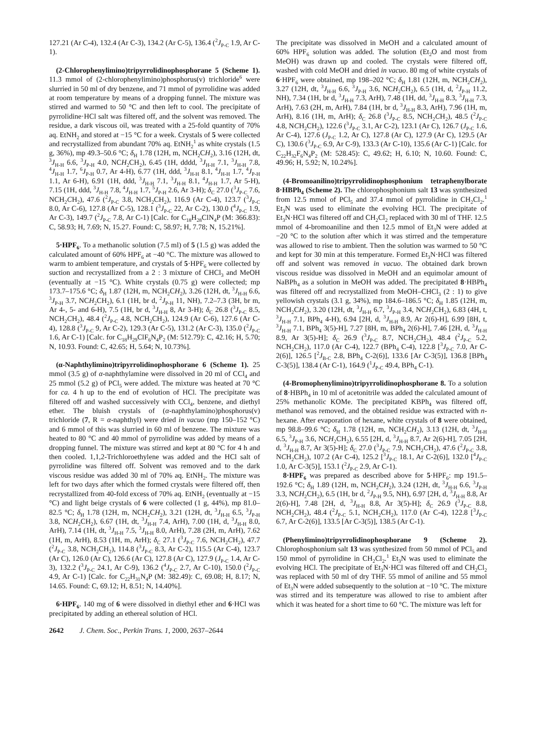127.21 (Ar C-4), 132.4 (Ar C-3), 134.2 (Ar C-5), 136.4 (<sup>2</sup>J<sub>P-C</sub> 1.9, Ar C-1).
(2-Chlorophenylimino)tripyrrolidinophosphorane 5 (Scheme 1). 11.3 mmol of (2-chlorophenylimino)phosphorus(v) trichloride<sup>6</sup> were slurried in 50 ml of dry benzene, and 71 mmol of pyrrolidine was added at room temperature by means of a dropping funnel. The mixture was stirred and warmed to 50 °C and then left to cool. The precipitate of pyrrolidine·HCl salt was filtered off, and the solvent was removed. The residue, a dark viscous oil, was treated with a 25-fold quantity of 70% aq. EtNH<sub>2</sub> and stored at −15 °C for a week. Crystals of 5 were collected and recrystallized from abundant 70% aq. EtNH<sub>2</sub><sup>1</sup> as white crystals (1.5 g, 36%), mp 49.3–50.6 °C; δ<sub>H</sub> 1.78 (12H, m, NCH<sub>2</sub>CH<sub>2</sub>), 3.16 (12H, dt, <sup>3</sup>J<sub>H-H</sub> 6.6, <sup>3</sup>J<sub>P-H</sub> 4.0, NCH<sub>2</sub>CH<sub>2</sub>), 6.45 (1H, dddd, <sup>3</sup>J<sub>H-H</sub> 7.1, <sup>3</sup>J<sub>H-H</sub> 7.8, <sup>4</sup>J<sub>H-H</sub> 1.7, <sup>6</sup>J<sub>P-H</sub> 0.7, Ar 4-H), 6.77 (1H, ddd, <sup>3</sup>J<sub>H-H</sub> 8.1, <sup>4</sup>J<sub>H-H</sub> 1.7, <sup>4</sup>J<sub>P-H</sub> 1.1, Ar 6-H), 6.91 (1H, ddd, <sup>3</sup>J<sub>H-H</sub> 7.1, <sup>3</sup>J<sub>H-H</sub> 8.1, <sup>4</sup>J<sub>H-H</sub> 1.7, Ar 5-H), 7.15 (1H, ddd, <sup>3</sup>J<sub>H-H</sub> 7.8, <sup>4</sup>J<sub>H-H</sub> 1.7, <sup>5</sup>J<sub>P-H</sub> 2.6, Ar 3-H); δ<sub>C</sub> 27.0 (<sup>3</sup>J<sub>P-C</sub> 7.6, NCH<sub>2</sub>CH<sub>2</sub>), 47.6 (<sup>2</sup>J<sub>P-C</sub> 3.8, NCH<sub>2</sub>CH<sub>2</sub>), 116.9 (Ar C-4), 123.7 (<sup>3</sup>J<sub>P-C</sub> 8.0, Ar C-6), 127.8 (Ar C-5), 128.1 (<sup>3</sup>J<sub>P-C</sub> 22, Ar C-2), 130.0 (<sup>4</sup>J<sub>P-C</sub> 1.9, Ar C-3), 149.7 (<sup>2</sup>J<sub>P-C</sub> 7.8, Ar C-1) [Calc. for C<sub>18</sub>H<sub>28</sub>ClN<sub>4</sub>P (M: 366.83): C, 58.93; H, 7.69; N, 15.27. Found: C, 58.97; H, 7.78; N, 15.21%].
5·HPF<sub>6</sub>. To a methanolic solution (7.5 ml) of 5 (1.5 g) was added the calculated amount of 60% HPF<sub>6</sub> at −40 °C. The mixture was allowed to warm to ambient temperature, and crystals of 5·HPF<sub>6</sub> were collected by suction and recrystallized from a 2 : 3 mixture of CHCl<sub>3</sub> and MeOH (eventually at −15 °C). White crystals (0.75 g) were collected; mp 173.7–175.6 °C; δ<sub>H</sub> 1.87 (12H, m, NCH<sub>2</sub>CH<sub>2</sub>), 3.26 (12H, dt, <sup>3</sup>J<sub>H-H</sub> 6.6, <sup>3</sup>J<sub>P-H</sub> 3.7, NCH<sub>2</sub>CH<sub>2</sub>), 6.1 (1H, br d, <sup>2</sup>J<sub>P-H</sub> 11, NH), 7.2–7.3 (3H, br m, Ar 4-, 5- and 6-H), 7.5 (1H, br d, <sup>3</sup>J<sub>H-H</sub> 8, Ar 3-H); δ<sub>C</sub> 26.8 (<sup>3</sup>J<sub>P-C</sub> 8.5, NCH<sub>2</sub>CH<sub>2</sub>), 48.4 (<sup>2</sup>J<sub>P-C</sub> 4.8, NCH<sub>2</sub>CH<sub>2</sub>), 124.9 (Ar C-6), 127.6 (Ar C-4), 128.8 (<sup>3</sup>J<sub>P-C</sub> 9, Ar C-2), 129.3 (Ar C-5), 131.2 (Ar C-3), 135.0 (<sup>2</sup>J<sub>P-C</sub> 1.6, Ar C-1) [Calc. for C<sub>18</sub>H<sub>29</sub>ClF<sub>6</sub>N<sub>4</sub>P<sub>2</sub> (M: 512.79): C, 42.16; H, 5.70; N, 10.93. Found: C, 42.65; H, 5.64; N, 10.73%].
(α-Naphthylimino)tripyrrolidinophosphorane 6 (Scheme 1). 25 mmol (3.5 g) of α-naphthylamine were dissolved in 20 ml of CCl<sub>4</sub> and 25 mmol (5.2 g) of PCl<sub>5</sub> were added. The mixture was heated at 70 °C for ca. 4 h up to the end of evolution of HCl. The precipitate was filtered off and washed successively with CCl<sub>4</sub>, benzene, and diethyl ether. The bluish crystals of (α-naphthylamino)phosphorus(v) trichloride (7, R = α-naphthyl) were dried in vacuo (mp 150–152 °C) and 6 mmol of this was slurried in 60 ml of benzene. The mixture was heated to 80 °C and 40 mmol of pyrrolidine was added by means of a dropping funnel. The mixture was stirred and kept at 80 °C for 4 h and then cooled. 1,1,2-Trichloroethylene was added and the HCl salt of pyrrolidine was filtered off. Solvent was removed and to the dark viscous residue was added 30 ml of 70% aq. EtNH<sub>2</sub>. The mixture was left for two days after which the formed crystals were filtered off, then recrystallized from 40-fold excess of 70% aq. EtNH<sub>2</sub> (eventually at −15 °C) and light beige crystals of 6 were collected (1 g, 44%), mp 81.0–82.5 °C; δ<sub>H</sub> 1.78 (12H, m, NCH<sub>2</sub>CH<sub>2</sub>), 3.21 (12H, dt, <sup>3</sup>J<sub>H-H</sub> 6.5, <sup>3</sup>J<sub>P-H</sub> 3.8, NCH<sub>2</sub>CH<sub>2</sub>), 6.67 (1H, dt, <sup>3</sup>J<sub>H-H</sub> 7.4, ArH), 7.00 (1H, d, <sup>3</sup>J<sub>H-H</sub> 8.0, ArH), 7.14 (1H, dt, <sup>3</sup>J<sub>H-H</sub> 7.5, <sup>3</sup>J<sub>H-H</sub> 8.0, ArH), 7.28 (2H, m, ArH), 7.62 (1H, m, ArH), 8.53 (1H, m, ArH); δ<sub>C</sub> 27.1 (<sup>3</sup>J<sub>P-C</sub> 7.6, NCH<sub>2</sub>CH<sub>2</sub>), 47.7 (<sup>2</sup>J<sub>P-C</sub> 3.8, NCH<sub>2</sub>CH<sub>2</sub>), 114.8 (<sup>3</sup>J<sub>P-C</sub> 8.3, Ar C-2), 115.5 (Ar C-4), 123.7 (Ar C), 126.0 (Ar C), 126.6 (Ar C), 127.8 (Ar C), 127.9 (J<sub>P-C</sub> 1.4, Ar C-3), 132.2 (<sup>3</sup>J<sub>P-C</sub> 24.1, Ar C-9), 136.2 (<sup>4</sup>J<sub>P-C</sub> 2.7, Ar C-10), 150.0 (<sup>2</sup>J<sub>P-C</sub> 4.9, Ar C-1) [Calc. for C<sub>22</sub>H<sub>31</sub>N<sub>4</sub>P (M: 382.49): C, 69.08; H, 8.17; N, 14.65. Found: C, 69.12; H, 8.51; N, 14.40%].
6·HPF<sub>6</sub>. 140 mg of 6 were dissolved in diethyl ether and 6·HCl was precipitated by adding an ethereal solution of HCl.
The precipitate was dissolved in MeOH and a calculated amount of 60% HPF<sub>6</sub> solution was added. The solution (Et<sub>2</sub>O and most from MeOH) was drawn up and cooled. The crystals were filtered off, washed with cold MeOH and dried in vacuo. 80 mg of white crystals of 6·HPF<sub>6</sub> were obtained, mp 198–202 °C; δ<sub>H</sub> 1.81 (12H, m, NCH<sub>2</sub>CH<sub>2</sub>), 3.27 (12H, dt, <sup>3</sup>J<sub>H-H</sub> 6.6, <sup>3</sup>J<sub>P-H</sub> 3.6, NCH<sub>2</sub>CH<sub>2</sub>), 6.5 (1H, d, <sup>2</sup>J<sub>P-H</sub> 11.2, NH), 7.34 (1H, br d, <sup>3</sup>J<sub>H-H</sub> 7.3, ArH), 7.48 (1H, dd, <sup>3</sup>J<sub>H-H</sub> 8.3, <sup>3</sup>J<sub>H-H</sub> 7.3, ArH), 7.63 (2H, m, ArH), 7.84 (1H, br d, <sup>3</sup>J<sub>H-H</sub> 8.3, ArH), 7.96 (1H, m, ArH), 8.16 (1H, m, ArH); δ<sub>C</sub> 26.8 (<sup>3</sup>J<sub>P-C</sub> 8.5, NCH<sub>2</sub>CH<sub>2</sub>), 48.5 (<sup>2</sup>J<sub>P-C</sub> 4.8, NCH<sub>2</sub>CH<sub>2</sub>), 122.6 (<sup>3</sup>J<sub>P-C</sub> 3.1, Ar C-2), 123.1 (Ar C), 126.7 (J<sub>P-C</sub> 1.6, Ar C-4), 127.6 (J<sub>P-C</sub> 1.2, Ar C), 127.8 (Ar C), 127.9 (Ar C), 129.5 (Ar C), 130.6 (<sup>3</sup>J<sub>P-C</sub> 6.9, Ar C-9), 133.3 (Ar C-10), 135.6 (Ar C-1) [Calc. for C<sub>22</sub>H<sub>32</sub>F<sub>6</sub>N<sub>4</sub>P<sub>2</sub> (M: 528.45): C, 49.62; H, 6.10; N, 10.60. Found: C, 49.96; H, 5.92; N, 10.24%].
(4-Bromoanilino)tripyrrolidinophosphonium tetraphenylborate 8·HBPh<sub>4</sub> (Scheme 2). The chlorophosphonium salt 13 was synthesized from 12.5 mmol of PCl<sub>5</sub> and 37.4 mmol of pyrrolidine in CH<sub>2</sub>Cl<sub>2</sub>.<sup>1</sup> Et<sub>3</sub>N was used to eliminate the evolving HCl. The precipitate of Et<sub>3</sub>N·HCl was filtered off and CH<sub>2</sub>Cl<sub>2</sub> replaced with 30 ml of THF. 12.5 mmol of 4-bromoaniline and then 12.5 mmol of Et<sub>3</sub>N were added at −20 °C to the solution after which it was stirred and the temperature was allowed to rise to ambient. Then the solution was warmed to 50 °C and kept for 30 min at this temperature. Formed Et<sub>3</sub>N·HCl was filtered off and solvent was removed in vacuo. The obtained dark brown viscous residue was dissolved in MeOH and an equimolar amount of NaBPh<sub>4</sub> as a solution in MeOH was added. The precipitated 8·HBPh<sub>4</sub> was filtered off and recrystallized from MeOH–CHCl<sub>3</sub> (2 : 1) to give yellowish crystals (3.1 g, 34%), mp 184.6–186.5 °C; δ<sub>H</sub> 1.85 (12H, m, NCH<sub>2</sub>CH<sub>2</sub>), 3.20 (12H, dt, <sup>3</sup>J<sub>H-H</sub> 6.7, <sup>3</sup>J<sub>P-H</sub> 3.4, NCH<sub>2</sub>CH<sub>2</sub>), 6.83 (4H, t, <sup>3</sup>J<sub>H-H</sub> 7.1, BPh<sub>4</sub> 4-H), 6.94 [2H, d, <sup>3</sup>J<sub>H-H</sub> 8.9, Ar 2(6)-H], 6.99 [8H, t, <sup>3</sup>J<sub>H-H</sub> 7.1, BPh<sub>4</sub> 3(5)-H], 7.27 [8H, m, BPh<sub>4</sub> 2(6)-H], 7.46 [2H, d, <sup>3</sup>J<sub>H-H</sub> 8.9, Ar 3(5)-H]; δ<sub>C</sub> 26.9 (<sup>3</sup>J<sub>P-C</sub> 8.7, NCH<sub>2</sub>CH<sub>2</sub>), 48.4 (<sup>2</sup>J<sub>P-C</sub> 5.2, NCH<sub>2</sub>CH<sub>2</sub>), 117.0 (Ar C-4), 122.7 (BPh<sub>4</sub> C-4), 122.8 [<sup>3</sup>J<sub>P-C</sub> 7.0, Ar C-2(6)], 126.5 [<sup>2</sup>J<sub>B-C</sub> 2.8, BPh<sub>4</sub> C-2(6)], 133.6 [Ar C-3(5)], 136.8 [BPh<sub>4</sub> C-3(5)], 138.4 (Ar C-1), 164.9 (<sup>1</sup>J<sub>P-C</sub> 49.4, BPh<sub>4</sub> C-1).
(4-Bromophenylimino)tripyrrolidinophosphorane 8. To a solution of 8·HBPh<sub>4</sub> in 10 ml of acetonitrile was added the calculated amount of 25% methanolic KOMe. The precipitated KBPh<sub>4</sub> was filtered off, methanol was removed, and the obtained residue was extracted with n-hexane. After evaporation of hexane, white crystals of 8 were obtained, mp 98.8–99.6 °C; δ<sub>H</sub> 1.78 (12H, m, NCH<sub>2</sub>CH<sub>2</sub>), 3.13 (12H, dt, <sup>3</sup>J<sub>H-H</sub> 6.5, <sup>3</sup>J<sub>P-H</sub> 3.6, NCH<sub>2</sub>CH<sub>2</sub>), 6.55 [2H, d, <sup>3</sup>J<sub>H-H</sub> 8.7, Ar 2(6)-H], 7.05 [2H, d, <sup>3</sup>J<sub>H-H</sub> 8.7, Ar 3(5)-H]; δ<sub>C</sub> 27.0 (<sup>3</sup>J<sub>P-C</sub> 7.9, NCH<sub>2</sub>CH<sub>2</sub>), 47.6 (<sup>2</sup>J<sub>P-C</sub> 3.8, NCH<sub>2</sub>CH<sub>2</sub>), 107.2 (Ar C-4), 125.2 [<sup>3</sup>J<sub>P-C</sub> 18.1, Ar C-2(6)], 132.0 [<sup>4</sup>J<sub>P-C</sub> 1.0, Ar C-3(5)], 153.1 (<sup>2</sup>J<sub>P-C</sub> 2.9, Ar C-1).
8·HPF<sub>6</sub> was prepared as described above for 5·HPF<sub>6</sub>: mp 191.5–192.6 °C; δ<sub>H</sub> 1.89 (12H, m, NCH<sub>2</sub>CH<sub>2</sub>), 3.24 (12H, dt, <sup>3</sup>J<sub>H-H</sub> 6.6, <sup>3</sup>J<sub>P-H</sub> 3.3, NCH<sub>2</sub>CH<sub>2</sub>), 6.5 (1H, br d, <sup>2</sup>J<sub>P-H</sub> 9.5, NH), 6.97 [2H, d, <sup>3</sup>J<sub>H-H</sub> 8.8, Ar 2(6)-H], 7.48 [2H, d, <sup>3</sup>J<sub>H-H</sub> 8.8, Ar 3(5)-H]; δ<sub>C</sub> 26.9 (<sup>3</sup>J<sub>P-C</sub> 8.8, NCH<sub>2</sub>CH<sub>2</sub>), 48.4 (<sup>2</sup>J<sub>P-C</sub> 5.1, NCH<sub>2</sub>CH<sub>2</sub>), 117.0 (Ar C-4), 122.8 [<sup>3</sup>J<sub>P-C</sub> 6.7, Ar C-2(6)], 133.5 [Ar C-3(5)], 138.5 (Ar C-1).
(Phenylimino)tripyrrolidinophosphorane 9 (Scheme 2). Chlorophosphonium salt 13 was synthesized from 50 mmol of PCl<sub>5</sub> and 150 mmol of pyrrolidine in CH<sub>2</sub>Cl<sub>2</sub>.<sup>1</sup> Et<sub>3</sub>N was used to eliminate the evolving HCl. The precipitate of Et<sub>3</sub>N·HCl was filtered off and CH<sub>2</sub>Cl<sub>2</sub> was replaced with 50 ml of dry THF. 55 mmol of aniline and 55 mmol of Et<sub>3</sub>N were added subsequently to the solution at −10 °C. The mixture was stirred and its temperature was allowed to rise to ambient after which it was heated for a short time to 60 °C. The mixture was left for
2642 J. Chem. Soc., Perkin Trans. 1, 2000, 2637–2644